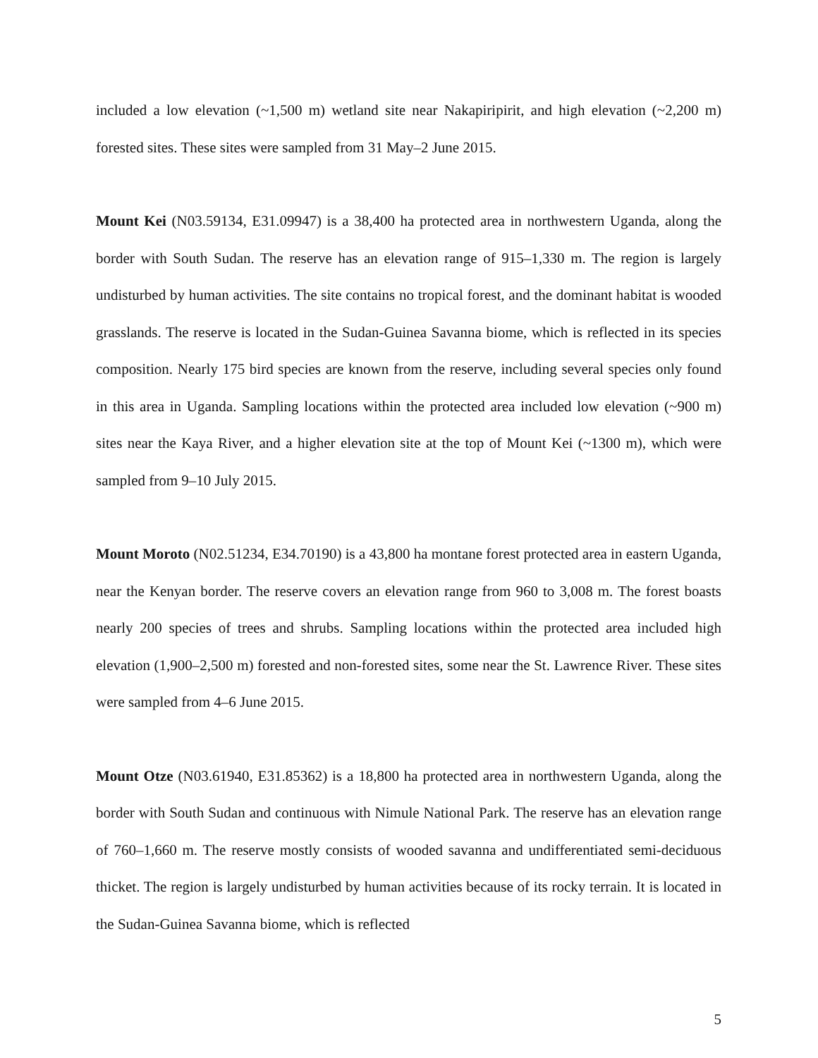included a low elevation (~1,500 m) wetland site near Nakapiripirit, and high elevation (~2,200 m) forested sites. These sites were sampled from 31 May–2 June 2015.
Mount Kei (N03.59134, E31.09947) is a 38,400 ha protected area in northwestern Uganda, along the border with South Sudan. The reserve has an elevation range of 915–1,330 m. The region is largely undisturbed by human activities. The site contains no tropical forest, and the dominant habitat is wooded grasslands. The reserve is located in the Sudan-Guinea Savanna biome, which is reflected in its species composition. Nearly 175 bird species are known from the reserve, including several species only found in this area in Uganda. Sampling locations within the protected area included low elevation (~900 m) sites near the Kaya River, and a higher elevation site at the top of Mount Kei (~1300 m), which were sampled from 9–10 July 2015.
Mount Moroto (N02.51234, E34.70190) is a 43,800 ha montane forest protected area in eastern Uganda, near the Kenyan border. The reserve covers an elevation range from 960 to 3,008 m. The forest boasts nearly 200 species of trees and shrubs. Sampling locations within the protected area included high elevation (1,900–2,500 m) forested and non-forested sites, some near the St. Lawrence River. These sites were sampled from 4–6 June 2015.
Mount Otze (N03.61940, E31.85362) is a 18,800 ha protected area in northwestern Uganda, along the border with South Sudan and continuous with Nimule National Park. The reserve has an elevation range of 760–1,660 m. The reserve mostly consists of wooded savanna and undifferentiated semi-deciduous thicket. The region is largely undisturbed by human activities because of its rocky terrain. It is located in the Sudan-Guinea Savanna biome, which is reflected
5